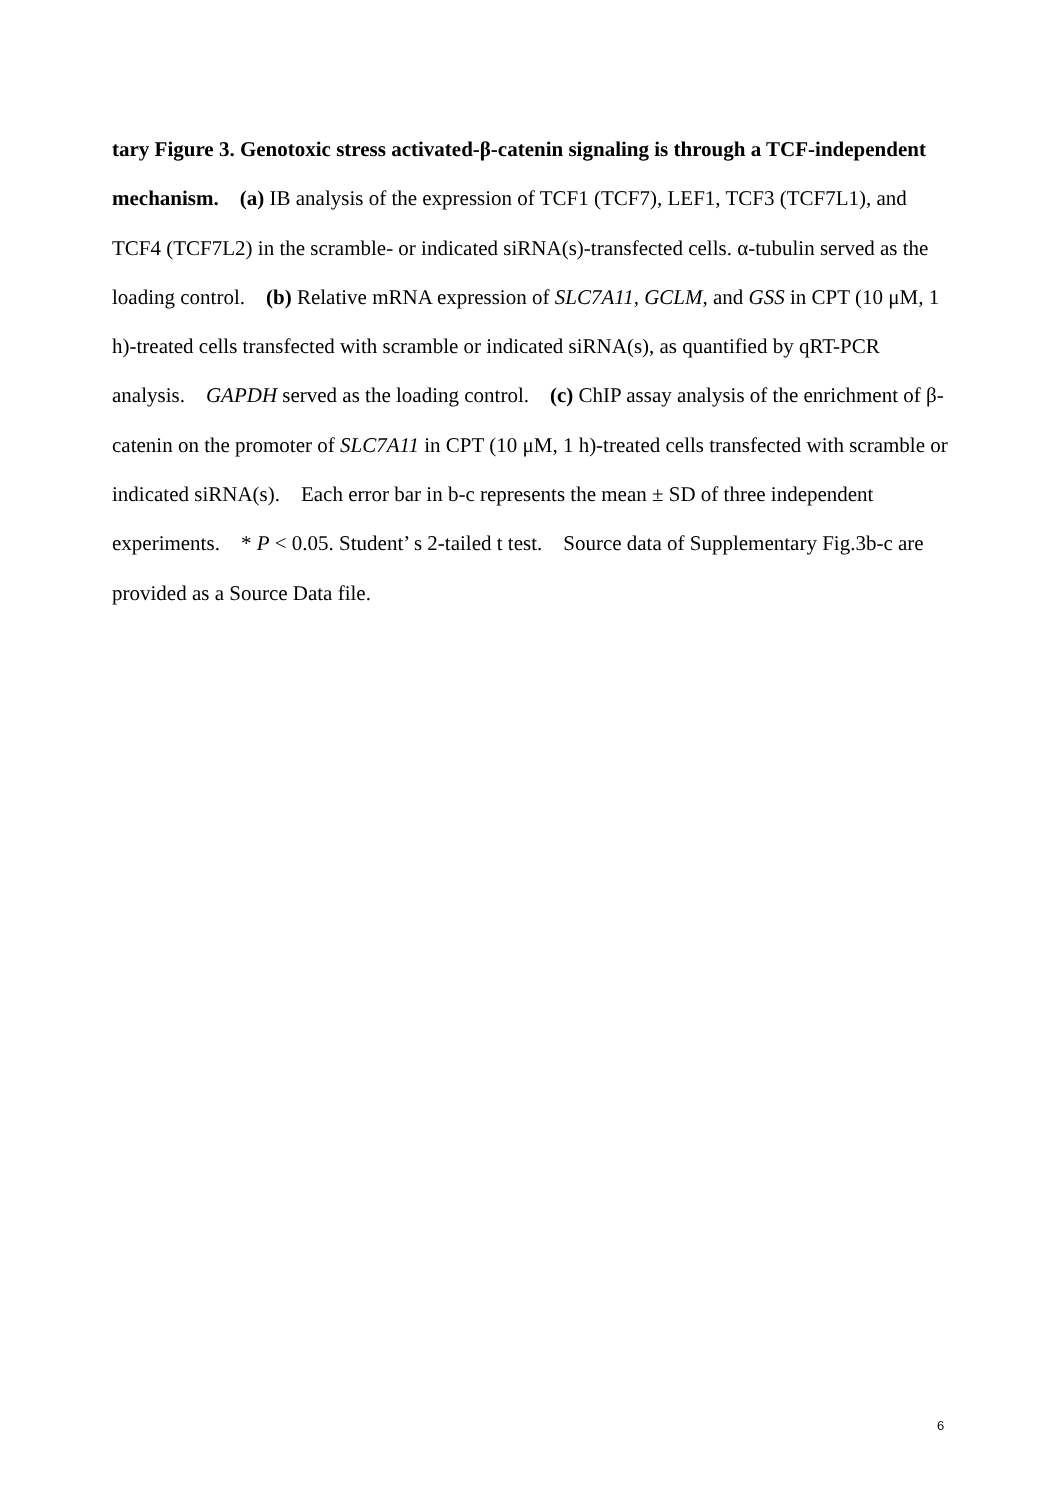tary Figure 3. Genotoxic stress activated-β-catenin signaling is through a TCF-independent mechanism. (a) IB analysis of the expression of TCF1 (TCF7), LEF1, TCF3 (TCF7L1), and TCF4 (TCF7L2) in the scramble- or indicated siRNA(s)-transfected cells. α-tubulin served as the loading control. (b) Relative mRNA expression of SLC7A11, GCLM, and GSS in CPT (10 μM, 1 h)-treated cells transfected with scramble or indicated siRNA(s), as quantified by qRT-PCR analysis. GAPDH served as the loading control. (c) ChIP assay analysis of the enrichment of β-catenin on the promoter of SLC7A11 in CPT (10 μM, 1 h)-treated cells transfected with scramble or indicated siRNA(s). Each error bar in b-c represents the mean ± SD of three independent experiments. * P < 0.05. Student’ s 2-tailed t test. Source data of Supplementary Fig.3b-c are provided as a Source Data file.
6